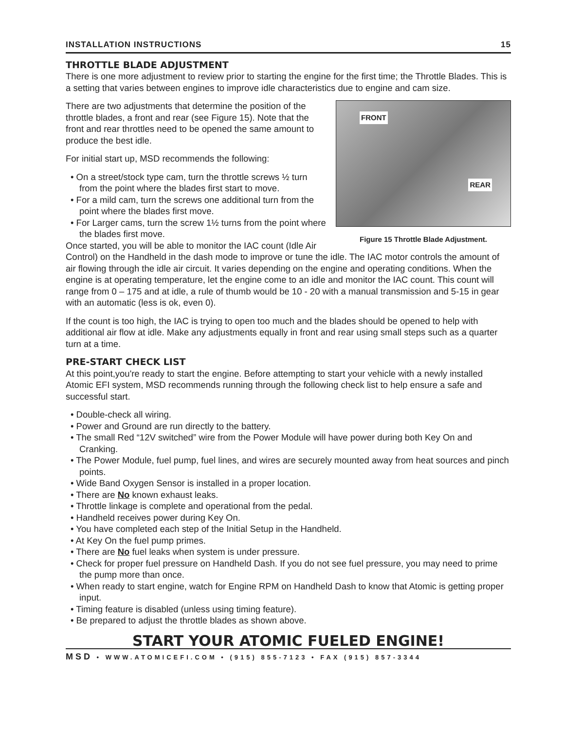INSTALLATION INSTRUCTIONS 15
THROTTLE BLADE ADJUSTMENT
There is one more adjustment to review prior to starting the engine for the first time; the Throttle Blades. This is a setting that varies between engines to improve idle characteristics due to engine and cam size.
FRONT
REAR
Figure 15 Throttle Blade Adjustment.
There are two adjustments that determine the position of the throttle blades, a front and rear (see Figure 15). Note that the front and rear throttles need to be opened the same amount to produce the best idle.
For initial start up, MSD recommends the following:
• On a street/stock type cam, turn the throttle screws ½ turn from the point where the blades first start to move.
• For a mild cam, turn the screws one additional turn from the point where the blades first move.
• For Larger cams, turn the screw 1½ turns from the point where the blades first move.
Once started, you will be able to monitor the IAC count (Idle Air Control) on the Handheld in the dash mode to improve or tune the idle. The IAC motor controls the amount of air flowing through the idle air circuit. It varies depending on the engine and operating conditions. When the engine is at operating temperature, let the engine come to an idle and monitor the IAC count. This count will range from 0 – 175 and at idle, a rule of thumb would be 10 - 20 with a manual transmission and 5-15 in gear with an automatic (less is ok, even 0).
If the count is too high, the IAC is trying to open too much and the blades should be opened to help with additional air flow at idle. Make any adjustments equally in front and rear using small steps such as a quarter turn at a time.
PRE-START CHECK LIST
At this point,you're ready to start the engine. Before attempting to start your vehicle with a newly installed Atomic EFI system, MSD recommends running through the following check list to help ensure a safe and successful start.
• Double-check all wiring.
• Power and Ground are run directly to the battery.
• The small Red “12V switched” wire from the Power Module will have power during both Key On and Cranking.
• The Power Module, fuel pump, fuel lines, and wires are securely mounted away from heat sources and pinch points.
• Wide Band Oxygen Sensor is installed in a proper location.
• There are No known exhaust leaks.
• Throttle linkage is complete and operational from the pedal.
• Handheld receives power during Key On.
• You have completed each step of the Initial Setup in the Handheld.
• At Key On the fuel pump primes.
• There are No fuel leaks when system is under pressure.
• Check for proper fuel pressure on Handheld Dash. If you do not see fuel pressure, you may need to prime the pump more than once.
• When ready to start engine, watch for Engine RPM on Handheld Dash to know that Atomic is getting proper input.
• Timing feature is disabled (unless using timing feature).
• Be prepared to adjust the throttle blades as shown above.
START YOUR ATOMIC FUELED ENGINE!
MSD • WWW.ATOMICEFI.COM • (915) 855-7123 • FAX (915) 857-3344